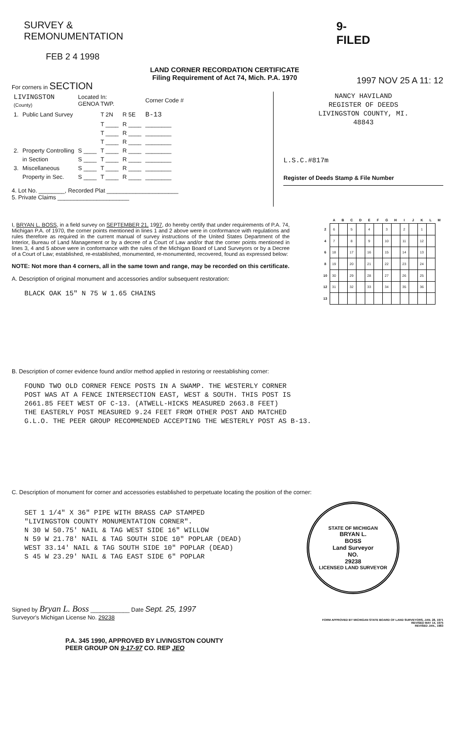SURVEY &
REMONUMENTATION
FEB 2 4 1998
9-
FILED
For corners in SECTION
LAND CORNER RECORDATION CERTIFICATE
Filing Requirement of Act 74, Mich. P.A. 1970
1997 NOV 25 A 11: 12
| LIVINGSTON (County) | | Located In: GENOA TWP. | | | Corner Code # |
| 1. | Public Land Survey | | T 2N | R 5E | B-13 |
| | | | T ____ | R ____ | ________ |
| | | | T ____ | R ____ | ________ |
| | | | T ____ | R ____ | ________ |
| 2. | Property Controlling | S ____ | T ____ | R ____ | ________ |
| | in Section | S ____ | T ____ | R ____ | ________ |
| 3. | Miscellaneous | S ____ | T ____ | R ____ | ________ |
| | Property in Sec. | S ____ | T ____ | R ____ | ________ |
4. Lot No. ________, Recorded Plat ______________________
5. Private Claims ______________________
NANCY HAVILAND
REGISTER OF DEEDS
LIVINGSTON COUNTY, MI.
48843
L.S.C.#817m
Register of Deeds Stamp & File Number
I, BRYAN L. BOSS, in a field survey on SEPTEMBER 21, 1997, do hereby certify that under requirements of P.A. 74, Michigan P.A. of 1970, the corner points mentioned in lines 1 and 2 above were in conformance with regulations and rules therefore as required in the current manual of survey instructions of the United States Department of the Interior, Bureau of Land Management or by a decree of a Court of Law and/or that the corner points mentioned in lines 3, 4 and 5 above were in conformance with the rules of the Michigan Board of Land Surveyors or by a Decree of a Court of Law; established, re-established, monumented, re-monumented, recovered, found as expressed below:
NOTE: Not more than 4 corners, all in the same town and range, may be recorded on this certificate.
A. Description of original monument and accessories and/or subsequent restoration:
BLACK OAK 15" N 75 W 1.65 CHAINS
| | A | B | C | D | E | F | G | H | I | J | K | L | M |
| --- | --- | --- | --- | --- | --- | --- | --- | --- | --- | --- | --- | --- | --- |
| 2 | 6 | | 5 | | 4 | | 3 | | 2 | | 1 | | |
| 4 | 7 | | 8 | | 9 | | 10 | | 11 | | 12 | | |
| 6 | 18 | | 17 | | 16 | | 15 | | 14 | | 13 | | |
| 8 | 19 | | 20 | | 21 | | 22 | | 23 | | 24 | | |
| 10 | 30 | | 29 | | 28 | | 27 | | 26 | | 25 | | |
| 12 | 31 | | 32 | | 33 | | 34 | | 35 | | 36 | | |
| 13 | | | | | | | | | | | | | |
B. Description of corner evidence found and/or method applied in restoring or reestablishing corner:
FOUND TWO OLD CORNER FENCE POSTS IN A SWAMP. THE WESTERLY CORNER
POST WAS AT A FENCE INTERSECTION EAST, WEST & SOUTH. THIS POST IS
2661.85 FEET WEST OF C-13. (ATWELL-HICKS MEASURED 2663.8 FEET)
THE EASTERLY POST MEASURED 9.24 FEET FROM OTHER POST AND MATCHED
G.L.O. THE PEER GROUP RECOMMENDED ACCEPTING THE WESTERLY POST AS B-13.
C. Description of monument for corner and accessories established to perpetuate locating the position of the corner:
SET 1 1/4" X 36" PIPE WITH BRASS CAP STAMPED
"LIVINGSTON COUNTY MONUMENTATION CORNER".
N 30 W 50.75' NAIL & TAG WEST SIDE 16" WILLOW
N 59 W 21.78' NAIL & TAG SOUTH SIDE 10" POPLAR (DEAD)
WEST 33.14' NAIL & TAG SOUTH SIDE 10" POPLAR (DEAD)
S 45 W 23.29' NAIL & TAG EAST SIDE 6" POPLAR
STATE OF MICHIGAN
BRYAN L.
BOSS
Land Surveyor
NO.
29238
LICENSED LAND SURVEYOR
Signed by Bryan L. Boss ____________ Date Sept. 25, 1997
Surveyor's Michigan License No. 29238
FORM APPROVED BY MICHIGAN STATE BOARD OF LAND SURVEYORS, JAN. 28, 1971
REVISED MAY 14, 1975
REVISED JAN., 1983
P.A. 345 1990, APPROVED BY LIVINGSTON COUNTY
PEER GROUP ON 9-17-97 CO. REP JEO